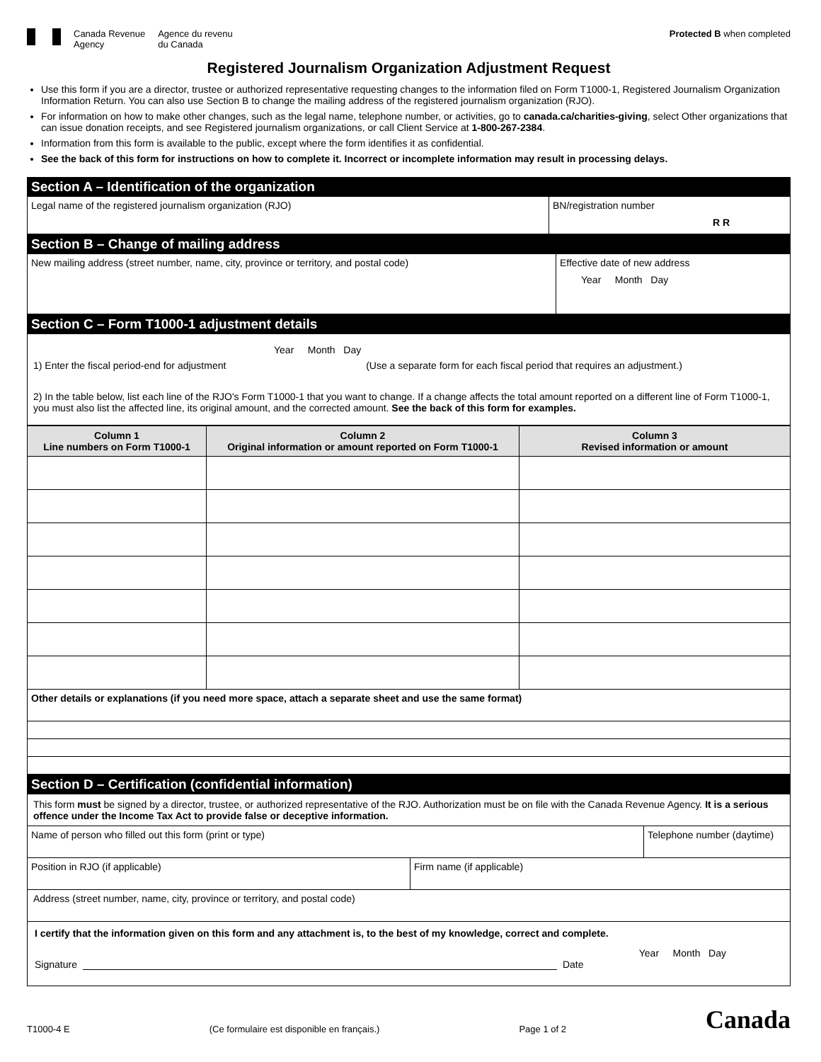Canada Revenue
Agency
Agence du revenu
du Canada
Protected B when completed
Registered Journalism Organization Adjustment Request
Use this form if you are a director, trustee or authorized representative requesting changes to the information filed on Form T1000-1, Registered Journalism Organization Information Return. You can also use Section B to change the mailing address of the registered journalism organization (RJO).
For information on how to make other changes, such as the legal name, telephone number, or activities, go to canada.ca/charities-giving, select Other organizations that can issue donation receipts, and see Registered journalism organizations, or call Client Service at 1-800-267-2384.
Information from this form is available to the public, except where the form identifies it as confidential.
See the back of this form for instructions on how to complete it. Incorrect or incomplete information may result in processing delays.
Section A – Identification of the organization
Legal name of the registered journalism organization (RJO)
BN/registration number
R R
Section B – Change of mailing address
New mailing address (street number, name, city, province or territory, and postal code)
Effective date of new address
Year Month Day
Section C – Form T1000-1 adjustment details
Year Month Day
1) Enter the fiscal period-end for adjustment (Use a separate form for each fiscal period that requires an adjustment.)
2) In the table below, list each line of the RJO's Form T1000-1 that you want to change. If a change affects the total amount reported on a different line of Form T1000-1, you must also list the affected line, its original amount, and the corrected amount. See the back of this form for examples.
| Column 1 Line numbers on Form T1000-1 | Column 2 Original information or amount reported on Form T1000-1 | Column 3 Revised information or amount |
| --- | --- | --- |
Other details or explanations (if you need more space, attach a separate sheet and use the same format)
Section D – Certification (confidential information)
This form must be signed by a director, trustee, or authorized representative of the RJO. Authorization must be on file with the Canada Revenue Agency. It is a serious offence under the Income Tax Act to provide false or deceptive information.
Name of person who filled out this form (print or type)
Telephone number (daytime)
Position in RJO (if applicable) Firm name (if applicable)
Address (street number, name, city, province or territory, and postal code)
I certify that the information given on this form and any attachment is, to the best of my knowledge, correct and complete.
Year Month Day
Signature Date
T1000-4 E (Ce formulaire est disponible en français.) Page 1 of 2 Canada